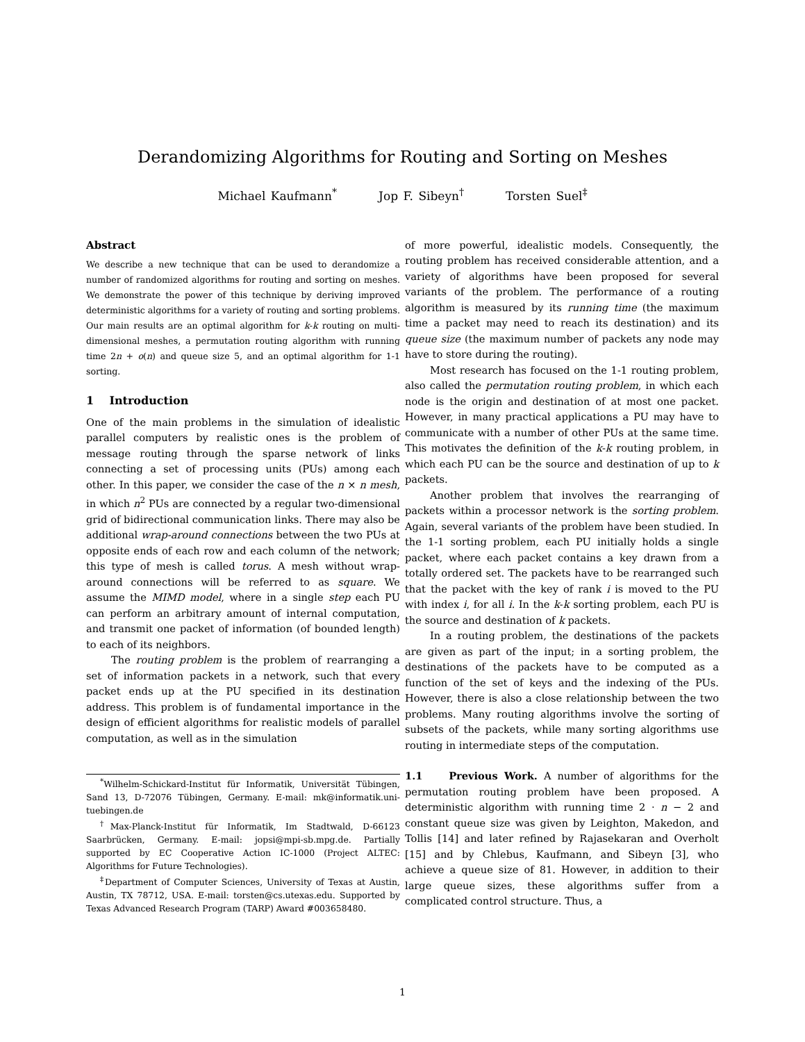Derandomizing Algorithms for Routing and Sorting on Meshes
Michael Kaufmann<sup>*</sup> Jop F. Sibeyn<sup>†</sup> Torsten Suel<sup>‡</sup>
Abstract
We describe a new technique that can be used to derandomize a number of randomized algorithms for routing and sorting on meshes. We demonstrate the power of this technique by deriving improved deterministic algorithms for a variety of routing and sorting problems. Our main results are an optimal algorithm for k-k routing on multi-dimensional meshes, a permutation routing algorithm with running time 2n + o(n) and queue size 5, and an optimal algorithm for 1-1 sorting.
1 Introduction
One of the main problems in the simulation of idealistic parallel computers by realistic ones is the problem of message routing through the sparse network of links connecting a set of processing units (PUs) among each other. In this paper, we consider the case of the n × n mesh, in which n<sup>2</sup> PUs are connected by a regular two-dimensional grid of bidirectional communication links. There may also be additional wrap-around connections between the two PUs at opposite ends of each row and each column of the network; this type of mesh is called torus. A mesh without wrap-around connections will be referred to as square. We assume the MIMD model, where in a single step each PU can perform an arbitrary amount of internal computation, and transmit one packet of information (of bounded length) to each of its neighbors.
The routing problem is the problem of rearranging a set of information packets in a network, such that every packet ends up at the PU specified in its destination address. This problem is of fundamental importance in the design of efficient algorithms for realistic models of parallel computation, as well as in the simulation
<sup>*</sup> Wilhelm-Schickard-Institut für Informatik, Universität Tübingen, Sand 13, D-72076 Tübingen, Germany. E-mail: mk@informatik.uni-tuebingen.de
<sup>†</sup> Max-Planck-Institut für Informatik, Im Stadtwald, D-66123 Saarbrücken, Germany. E-mail: jopsi@mpi-sb.mpg.de. Partially supported by EC Cooperative Action IC-1000 (Project ALTEC: Algorithms for Future Technologies).
<sup>‡</sup> Department of Computer Sciences, University of Texas at Austin, Austin, TX 78712, USA. E-mail: torsten@cs.utexas.edu. Supported by Texas Advanced Research Program (TARP) Award #003658480.
of more powerful, idealistic models. Consequently, the routing problem has received considerable attention, and a variety of algorithms have been proposed for several variants of the problem. The performance of a routing algorithm is measured by its running time (the maximum time a packet may need to reach its destination) and its queue size (the maximum number of packets any node may have to store during the routing).
Most research has focused on the 1-1 routing problem, also called the permutation routing problem, in which each node is the origin and destination of at most one packet. However, in many practical applications a PU may have to communicate with a number of other PUs at the same time. This motivates the definition of the k-k routing problem, in which each PU can be the source and destination of up to k packets.
Another problem that involves the rearranging of packets within a processor network is the sorting problem. Again, several variants of the problem have been studied. In the 1-1 sorting problem, each PU initially holds a single packet, where each packet contains a key drawn from a totally ordered set. The packets have to be rearranged such that the packet with the key of rank i is moved to the PU with index i, for all i. In the k-k sorting problem, each PU is the source and destination of k packets.
In a routing problem, the destinations of the packets are given as part of the input; in a sorting problem, the destinations of the packets have to be computed as a function of the set of keys and the indexing of the PUs. However, there is also a close relationship between the two problems. Many routing algorithms involve the sorting of subsets of the packets, while many sorting algorithms use routing in intermediate steps of the computation.
1.1 Previous Work. A number of algorithms for the permutation routing problem have been proposed. A deterministic algorithm with running time 2 · n − 2 and constant queue size was given by Leighton, Makedon, and Tollis [14] and later refined by Rajasekaran and Overholt [15] and by Chlebus, Kaufmann, and Sibeyn [3], who achieve a queue size of 81. However, in addition to their large queue sizes, these algorithms suffer from a complicated control structure. Thus, a
1